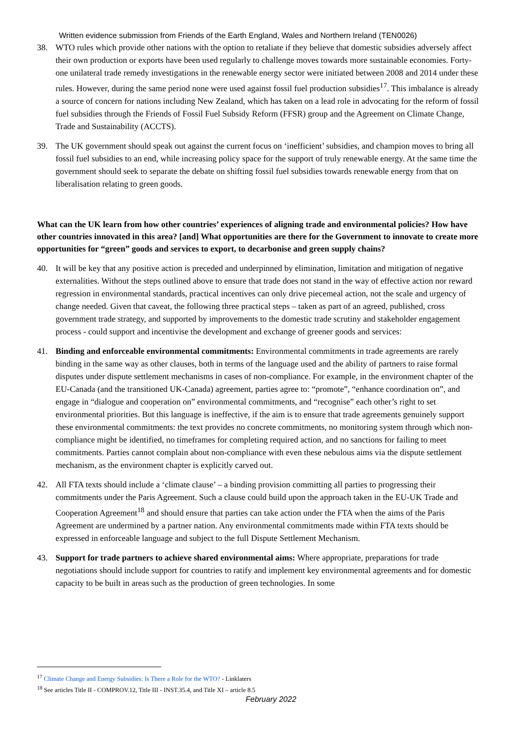Written evidence submission from Friends of the Earth England, Wales and Northern Ireland (TEN0026)
38. WTO rules which provide other nations with the option to retaliate if they believe that domestic subsidies adversely affect their own production or exports have been used regularly to challenge moves towards more sustainable economies. Forty-one unilateral trade remedy investigations in the renewable energy sector were initiated between 2008 and 2014 under these rules. However, during the same period none were used against fossil fuel production subsidies<sup>17</sup>. This imbalance is already a source of concern for nations including New Zealand, which has taken on a lead role in advocating for the reform of fossil fuel subsidies through the Friends of Fossil Fuel Subsidy Reform (FFSR) group and the Agreement on Climate Change, Trade and Sustainability (ACCTS).
39. The UK government should speak out against the current focus on ‘inefficient’ subsidies, and champion moves to bring all fossil fuel subsidies to an end, while increasing policy space for the support of truly renewable energy. At the same time the government should seek to separate the debate on shifting fossil fuel subsidies towards renewable energy from that on liberalisation relating to green goods.
What can the UK learn from how other countries’ experiences of aligning trade and environmental policies? How have other countries innovated in this area? [and] What opportunities are there for the Government to innovate to create more opportunities for “green” goods and services to export, to decarbonise and green supply chains?
40. It will be key that any positive action is preceded and underpinned by elimination, limitation and mitigation of negative externalities. Without the steps outlined above to ensure that trade does not stand in the way of effective action nor reward regression in environmental standards, practical incentives can only drive piecemeal action, not the scale and urgency of change needed. Given that caveat, the following three practical steps – taken as part of an agreed, published, cross government trade strategy, and supported by improvements to the domestic trade scrutiny and stakeholder engagement process - could support and incentivise the development and exchange of greener goods and services:
41. Binding and enforceable environmental commitments: Environmental commitments in trade agreements are rarely binding in the same way as other clauses, both in terms of the language used and the ability of partners to raise formal disputes under dispute settlement mechanisms in cases of non-compliance. For example, in the environment chapter of the EU-Canada (and the transitioned UK-Canada) agreement, parties agree to: “promote”, “enhance coordination on”, and engage in “dialogue and cooperation on” environmental commitments, and “recognise” each other’s right to set environmental priorities. But this language is ineffective, if the aim is to ensure that trade agreements genuinely support these environmental commitments: the text provides no concrete commitments, no monitoring system through which non-compliance might be identified, no timeframes for completing required action, and no sanctions for failing to meet commitments. Parties cannot complain about non-compliance with even these nebulous aims via the dispute settlement mechanism, as the environment chapter is explicitly carved out.
42. All FTA texts should include a ‘climate clause’ – a binding provision committing all parties to progressing their commitments under the Paris Agreement. Such a clause could build upon the approach taken in the EU-UK Trade and Cooperation Agreement<sup>18</sup> and should ensure that parties can take action under the FTA when the aims of the Paris Agreement are undermined by a partner nation. Any environmental commitments made within FTA texts should be expressed in enforceable language and subject to the full Dispute Settlement Mechanism.
43. Support for trade partners to achieve shared environmental aims: Where appropriate, preparations for trade negotiations should include support for countries to ratify and implement key environmental agreements and for domestic capacity to be built in areas such as the production of green technologies. In some
<sup>17</sup> Climate Change and Energy Subsidies: Is There a Role for the WTO? - Linklaters
<sup>18</sup> See articles Title II - COMPROV.12, Title III - INST.35.4, and Title XI – article 8.5
February 2022